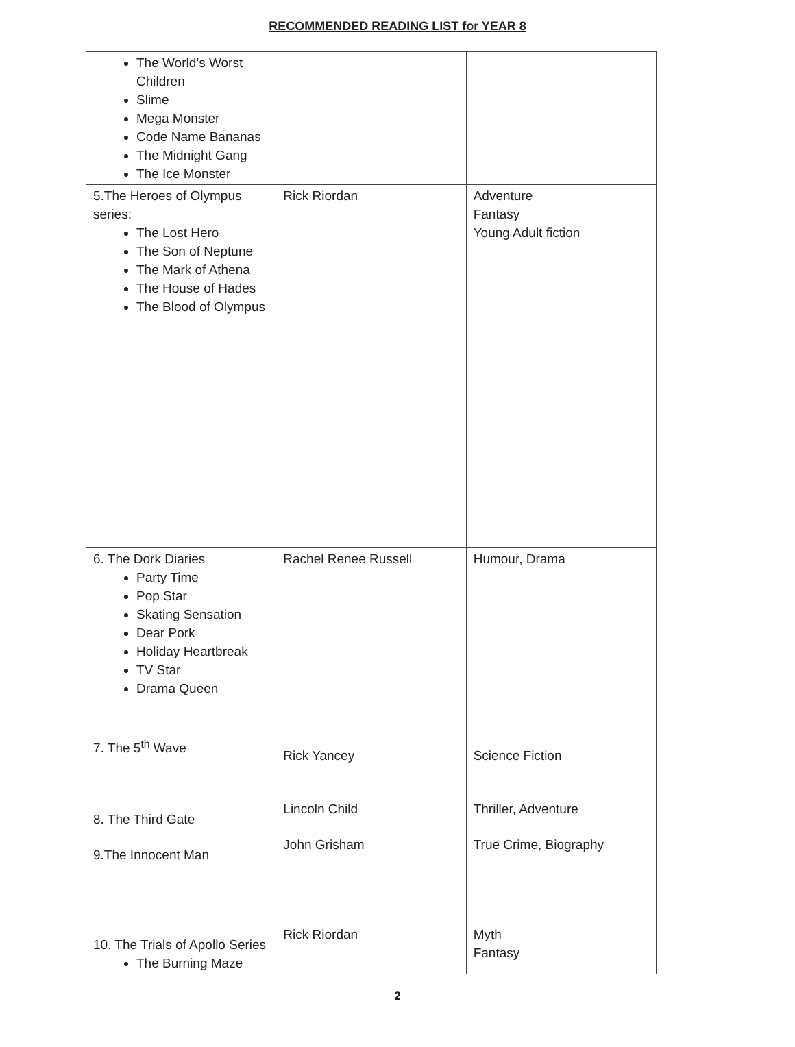RECOMMENDED READING LIST for YEAR 8
| The World’s Worst Children Slime Mega Monster Code Name Bananas The Midnight Gang The Ice Monster | | |
| 5.The Heroes of Olympus series: The Lost Hero The Son of Neptune The Mark of Athena The House of Hades The Blood of Olympus | Rick Riordan | Adventure Fantasy Young Adult fiction |
| 6. The Dork Diaries Party Time Pop Star Skating Sensation Dear Pork Holiday Heartbreak TV Star Drama Queen 7. The 5<sup>th</sup> Wave 8. The Third Gate 9.The Innocent Man 10. The Trials of Apollo Series The Burning Maze | Rachel Renee Russell Rick Yancey Lincoln Child John Grisham Rick Riordan | Humour, Drama Science Fiction Thriller, Adventure True Crime, Biography Myth Fantasy |
2